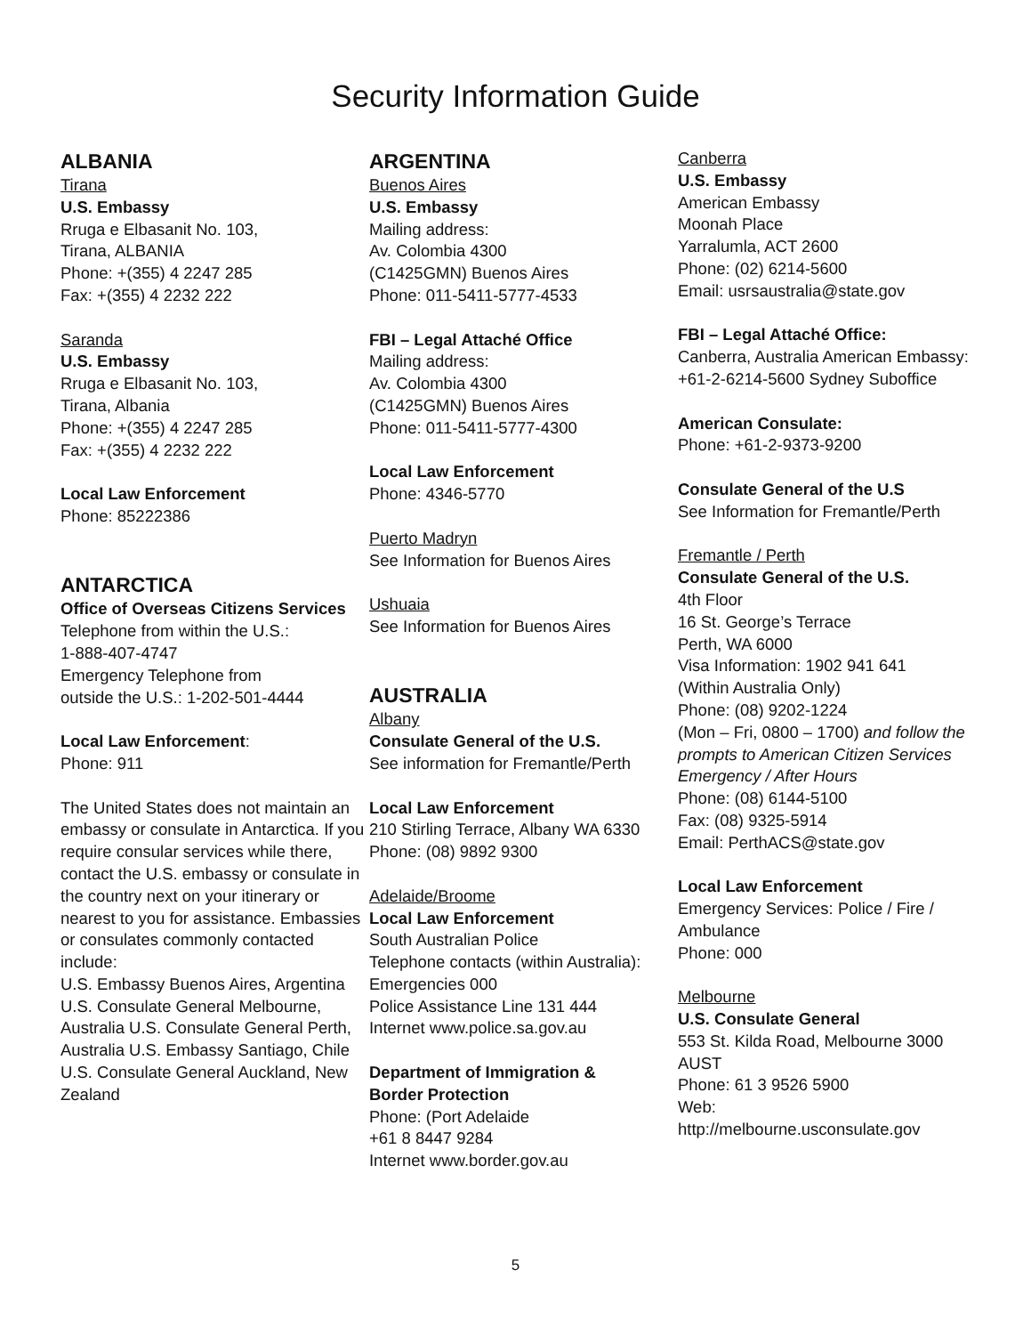Security Information Guide
ALBANIA
Tirana
U.S. Embassy
Rruga e Elbasanit No. 103,
Tirana, ALBANIA
Phone: +(355) 4 2247 285
Fax: +(355) 4 2232 222
Saranda
U.S. Embassy
Rruga e Elbasanit No. 103,
Tirana, Albania
Phone: +(355) 4 2247 285
Fax: +(355) 4 2232 222
Local Law Enforcement
Phone: 85222386
ANTARCTICA
Office of Overseas Citizens Services
Telephone from within the U.S.:
1-888-407-4747
Emergency Telephone from
outside the U.S.: 1-202-501-4444
Local Law Enforcement:
Phone: 911
The United States does not maintain an embassy or consulate in Antarctica. If you require consular services while there, contact the U.S. embassy or consulate in the country next on your itinerary or nearest to you for assistance. Embassies or consulates commonly contacted include:
U.S. Embassy Buenos Aires, Argentina U.S. Consulate General Melbourne, Australia U.S. Consulate General Perth, Australia U.S. Embassy Santiago, Chile U.S. Consulate General Auckland, New Zealand
ARGENTINA
Buenos Aires
U.S. Embassy
Mailing address:
Av. Colombia 4300
(C1425GMN) Buenos Aires
Phone: 011-5411-5777-4533
FBI – Legal Attaché Office
Mailing address:
Av. Colombia 4300
(C1425GMN) Buenos Aires
Phone: 011-5411-5777-4300
Local Law Enforcement
Phone: 4346-5770
Puerto Madryn
See Information for Buenos Aires
Ushuaia
See Information for Buenos Aires
AUSTRALIA
Albany
Consulate General of the U.S.
See information for Fremantle/Perth
Local Law Enforcement
210 Stirling Terrace, Albany WA 6330
Phone: (08) 9892 9300
Adelaide/Broome
Local Law Enforcement
South Australian Police
Telephone contacts (within Australia):
Emergencies 000
Police Assistance Line 131 444
Internet www.police.sa.gov.au
Department of Immigration &
Border Protection
Phone: (Port Adelaide
+61 8 8447 9284
Internet www.border.gov.au
Canberra
U.S. Embassy
American Embassy
Moonah Place
Yarralumla, ACT 2600
Phone: (02) 6214-5600
Email: usrsaustralia@state.gov
FBI – Legal Attaché Office:
Canberra, Australia American Embassy: +61-2-6214-5600 Sydney Suboffice
American Consulate:
Phone: +61-2-9373-9200
Consulate General of the U.S
See Information for Fremantle/Perth
Fremantle / Perth
Consulate General of the U.S.
4th Floor
16 St. George’s Terrace
Perth, WA 6000
Visa Information: 1902 941 641
(Within Australia Only)
Phone: (08) 9202-1224
(Mon – Fri, 0800 – 1700) and follow the prompts to American Citizen Services Emergency / After Hours
Phone: (08) 6144-5100
Fax: (08) 9325-5914
Email: PerthACS@state.gov
Local Law Enforcement
Emergency Services: Police / Fire / Ambulance
Phone: 000
Melbourne
U.S. Consulate General
553 St. Kilda Road, Melbourne 3000 AUST
Phone: 61 3 9526 5900
Web:
http://melbourne.usconsulate.gov
5